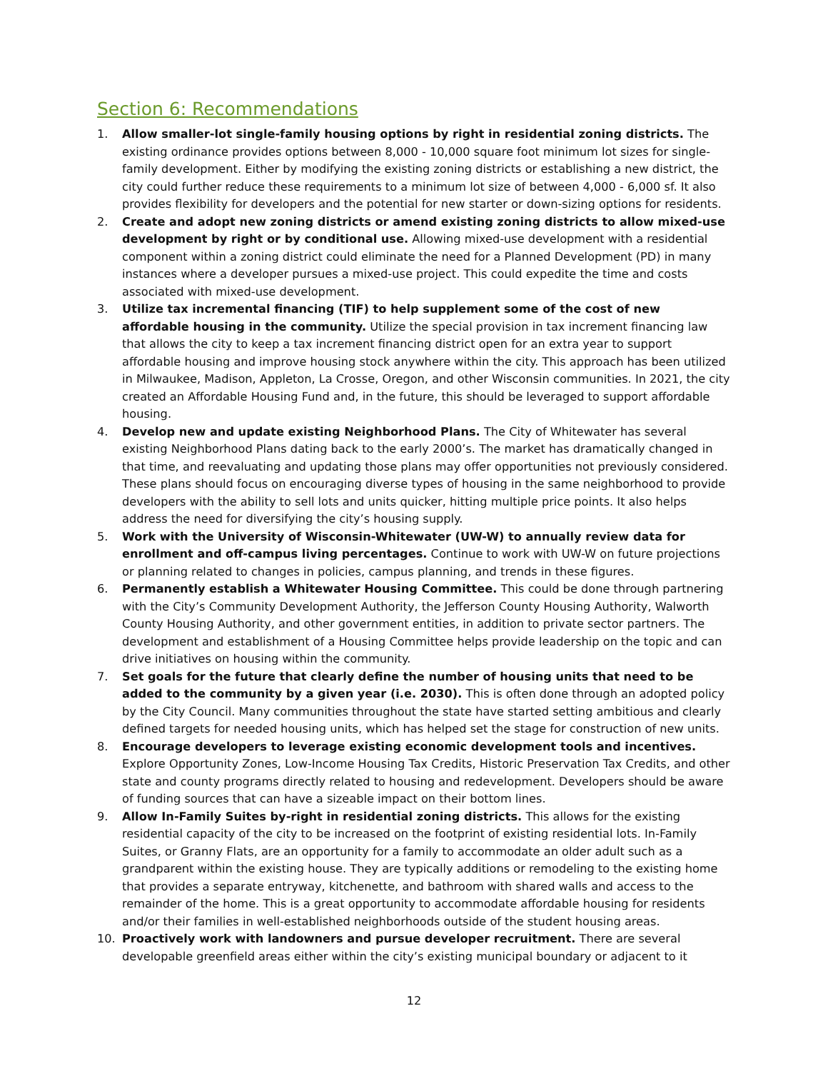Section 6: Recommendations
1. Allow smaller-lot single-family housing options by right in residential zoning districts. The existing ordinance provides options between 8,000 - 10,000 square foot minimum lot sizes for single-family development. Either by modifying the existing zoning districts or establishing a new district, the city could further reduce these requirements to a minimum lot size of between 4,000 - 6,000 sf. It also provides flexibility for developers and the potential for new starter or down-sizing options for residents.
2. Create and adopt new zoning districts or amend existing zoning districts to allow mixed-use development by right or by conditional use. Allowing mixed-use development with a residential component within a zoning district could eliminate the need for a Planned Development (PD) in many instances where a developer pursues a mixed-use project. This could expedite the time and costs associated with mixed-use development.
3. Utilize tax incremental financing (TIF) to help supplement some of the cost of new affordable housing in the community. Utilize the special provision in tax increment financing law that allows the city to keep a tax increment financing district open for an extra year to support affordable housing and improve housing stock anywhere within the city. This approach has been utilized in Milwaukee, Madison, Appleton, La Crosse, Oregon, and other Wisconsin communities. In 2021, the city created an Affordable Housing Fund and, in the future, this should be leveraged to support affordable housing.
4. Develop new and update existing Neighborhood Plans. The City of Whitewater has several existing Neighborhood Plans dating back to the early 2000’s. The market has dramatically changed in that time, and reevaluating and updating those plans may offer opportunities not previously considered. These plans should focus on encouraging diverse types of housing in the same neighborhood to provide developers with the ability to sell lots and units quicker, hitting multiple price points. It also helps address the need for diversifying the city’s housing supply.
5. Work with the University of Wisconsin-Whitewater (UW-W) to annually review data for enrollment and off-campus living percentages. Continue to work with UW-W on future projections or planning related to changes in policies, campus planning, and trends in these figures.
6. Permanently establish a Whitewater Housing Committee. This could be done through partnering with the City’s Community Development Authority, the Jefferson County Housing Authority, Walworth County Housing Authority, and other government entities, in addition to private sector partners. The development and establishment of a Housing Committee helps provide leadership on the topic and can drive initiatives on housing within the community.
7. Set goals for the future that clearly define the number of housing units that need to be added to the community by a given year (i.e. 2030). This is often done through an adopted policy by the City Council. Many communities throughout the state have started setting ambitious and clearly defined targets for needed housing units, which has helped set the stage for construction of new units.
8. Encourage developers to leverage existing economic development tools and incentives. Explore Opportunity Zones, Low-Income Housing Tax Credits, Historic Preservation Tax Credits, and other state and county programs directly related to housing and redevelopment. Developers should be aware of funding sources that can have a sizeable impact on their bottom lines.
9. Allow In-Family Suites by-right in residential zoning districts. This allows for the existing residential capacity of the city to be increased on the footprint of existing residential lots. In-Family Suites, or Granny Flats, are an opportunity for a family to accommodate an older adult such as a grandparent within the existing house. They are typically additions or remodeling to the existing home that provides a separate entryway, kitchenette, and bathroom with shared walls and access to the remainder of the home. This is a great opportunity to accommodate affordable housing for residents and/or their families in well-established neighborhoods outside of the student housing areas.
10. Proactively work with landowners and pursue developer recruitment. There are several developable greenfield areas either within the city’s existing municipal boundary or adjacent to it
12